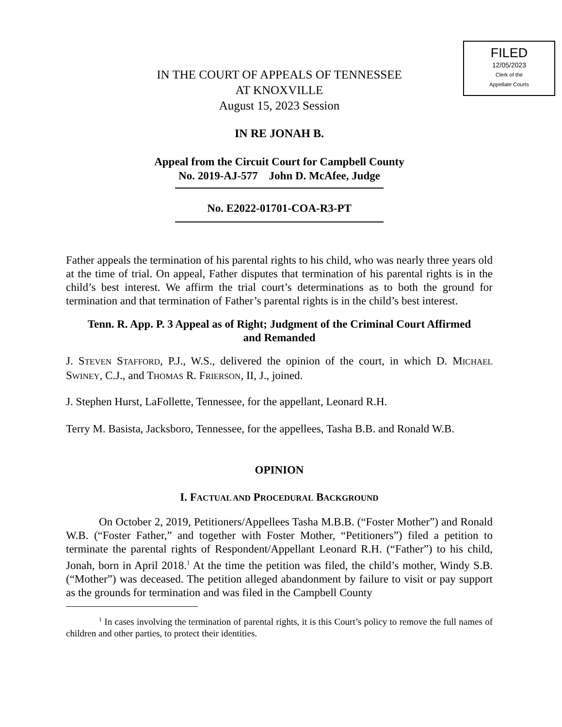FILED
12/05/2023
Clerk of the
Appellate Courts
IN THE COURT OF APPEALS OF TENNESSEE
AT KNOXVILLE
August 15, 2023 Session
IN RE JONAH B.
Appeal from the Circuit Court for Campbell County
No. 2019-AJ-577 John D. McAfee, Judge
No. E2022-01701-COA-R3-PT
Father appeals the termination of his parental rights to his child, who was nearly three years old at the time of trial. On appeal, Father disputes that termination of his parental rights is in the child’s best interest. We affirm the trial court’s determinations as to both the ground for termination and that termination of Father’s parental rights is in the child’s best interest.
Tenn. R. App. P. 3 Appeal as of Right; Judgment of the Criminal Court Affirmed
and Remanded
J. STEVEN STAFFORD, P.J., W.S., delivered the opinion of the court, in which D. MICHAEL SWINEY, C.J., and THOMAS R. FRIERSON, II, J., joined.
J. Stephen Hurst, LaFollette, Tennessee, for the appellant, Leonard R.H.
Terry M. Basista, Jacksboro, Tennessee, for the appellees, Tasha B.B. and Ronald W.B.
OPINION
I. FACTUAL AND PROCEDURAL BACKGROUND
On October 2, 2019, Petitioners/Appellees Tasha M.B.B. (“Foster Mother”) and Ronald W.B. (“Foster Father,” and together with Foster Mother, “Petitioners”) filed a petition to terminate the parental rights of Respondent/Appellant Leonard R.H. (“Father”) to his child, Jonah, born in April 2018.<sup>1</sup> At the time the petition was filed, the child’s mother, Windy S.B. (“Mother”) was deceased. The petition alleged abandonment by failure to visit or pay support as the grounds for termination and was filed in the Campbell County
<sup>1</sup> In cases involving the termination of parental rights, it is this Court’s policy to remove the full names of children and other parties, to protect their identities.